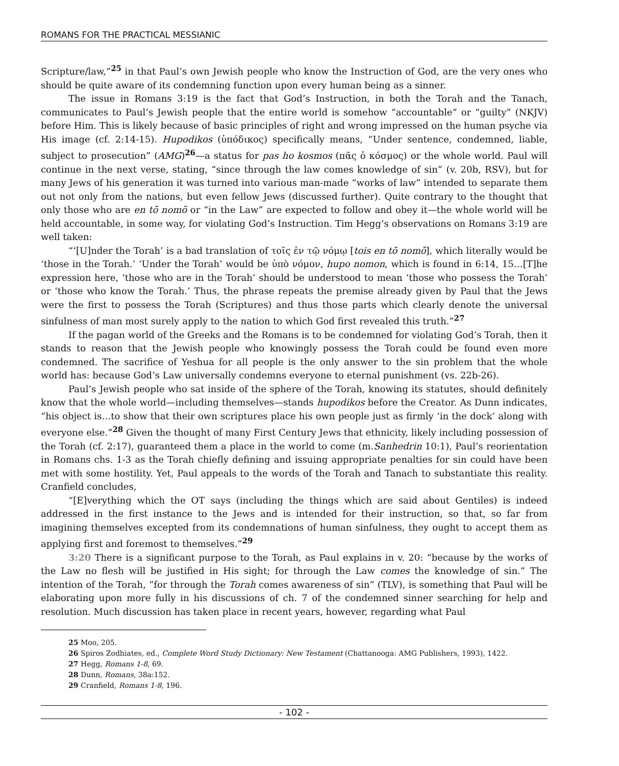ROMANS FOR THE PRACTICAL MESSIANIC
Scripture/law,”<sup>25</sup> in that Paul’s own Jewish people who know the Instruction of God, are the very ones who should be quite aware of its condemning function upon every human being as a sinner.
The issue in Romans 3:19 is the fact that God’s Instruction, in both the Torah and the Tanach, communicates to Paul’s Jewish people that the entire world is somehow “accountable” or “guilty” (NKJV) before Him. This is likely because of basic principles of right and wrong impressed on the human psyche via His image (cf. 2:14-15). Hupodikos (ὑπόδικος) specifically means, “Under sentence, condemned, liable, subject to prosecution” (AMG)<sup>26</sup>—a status for pas ho kosmos (πᾶς ὁ κόσμος) or the whole world. Paul will continue in the next verse, stating, “since through the law comes knowledge of sin” (v. 20b, RSV), but for many Jews of his generation it was turned into various man-made “works of law” intended to separate them out not only from the nations, but even fellow Jews (discussed further). Quite contrary to the thought that only those who are en tō nomō or “in the Law” are expected to follow and obey it—the whole world will be held accountable, in some way, for violating God’s Instruction. Tim Hegg’s observations on Romans 3:19 are well taken:
“‘[U]nder the Torah’ is a bad translation of τοῖς ἐν τῷ νόμῳ [tois en tō nomō], which literally would be ‘those in the Torah.’ ‘Under the Torah’ would be ὑπὸ νόμον, hupo nomon, which is found in 6:14, 15…[T]he expression here, ‘those who are in the Torah’ should be understood to mean ‘those who possess the Torah’ or ‘those who know the Torah.’ Thus, the phrase repeats the premise already given by Paul that the Jews were the first to possess the Torah (Scriptures) and thus those parts which clearly denote the universal sinfulness of man most surely apply to the nation to which God first revealed this truth.”<sup>27</sup>
If the pagan world of the Greeks and the Romans is to be condemned for violating God’s Torah, then it stands to reason that the Jewish people who knowingly possess the Torah could be found even more condemned. The sacrifice of Yeshua for all people is the only answer to the sin problem that the whole world has: because God’s Law universally condemns everyone to eternal punishment (vs. 22b-26).
Paul’s Jewish people who sat inside of the sphere of the Torah, knowing its statutes, should definitely know that the whole world—including themselves—stands hupodikos before the Creator. As Dunn indicates, “his object is…to show that their own scriptures place his own people just as firmly ‘in the dock’ along with everyone else.”<sup>28</sup> Given the thought of many First Century Jews that ethnicity, likely including possession of the Torah (cf. 2:17), guaranteed them a place in the world to come (m.Sanhedrin 10:1), Paul’s reorientation in Romans chs. 1-3 as the Torah chiefly defining and issuing appropriate penalties for sin could have been met with some hostility. Yet, Paul appeals to the words of the Torah and Tanach to substantiate this reality. Cranfield concludes,
“[E]verything which the OT says (including the things which are said about Gentiles) is indeed addressed in the first instance to the Jews and is intended for their instruction, so that, so far from imagining themselves excepted from its condemnations of human sinfulness, they ought to accept them as applying first and foremost to themselves.”<sup>29</sup>
3:20 There is a significant purpose to the Torah, as Paul explains in v. 20: “because by the works of the Law no flesh will be justified in His sight; for through the Law comes the knowledge of sin.” The intention of the Torah, “for through the Torah comes awareness of sin” (TLV), is something that Paul will be elaborating upon more fully in his discussions of ch. 7 of the condemned sinner searching for help and resolution. Much discussion has taken place in recent years, however, regarding what Paul
25 Moo, 205.
26 Spiros Zodhiates, ed., Complete Word Study Dictionary: New Testament (Chattanooga: AMG Publishers, 1993), 1422.
27 Hegg, Romans 1-8, 69.
28 Dunn, Romans, 38a:152.
29 Cranfield, Romans 1-8, 196.
- 102 -